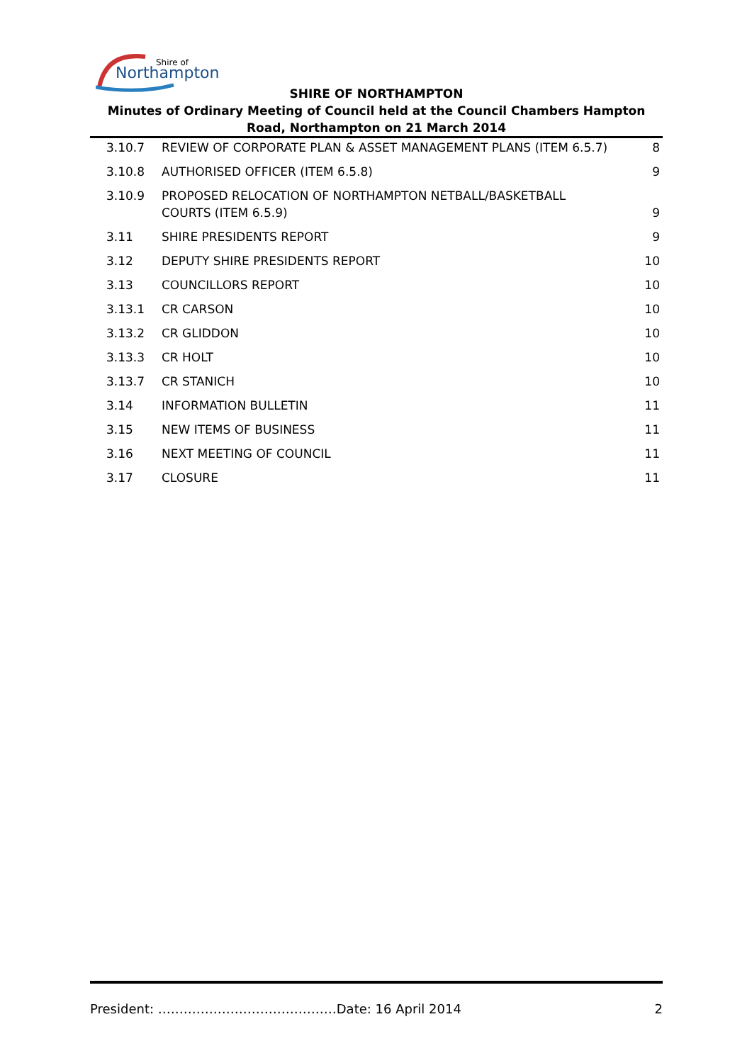Shire of
Northampton
SHIRE OF NORTHAMPTON
Minutes of Ordinary Meeting of Council held at the Council Chambers Hampton Road, Northampton on 21 March 2014
| 3.10.7 | REVIEW OF CORPORATE PLAN & ASSET MANAGEMENT PLANS (ITEM 6.5.7) | 8 |
| 3.10.8 | AUTHORISED OFFICER (ITEM 6.5.8) | 9 |
| 3.10.9 | PROPOSED RELOCATION OF NORTHAMPTON NETBALL/BASKETBALL COURTS (ITEM 6.5.9) | 9 |
| 3.11 | SHIRE PRESIDENTS REPORT | 9 |
| 3.12 | DEPUTY SHIRE PRESIDENTS REPORT | 10 |
| 3.13 | COUNCILLORS REPORT | 10 |
| 3.13.1 | CR CARSON | 10 |
| 3.13.2 | CR GLIDDON | 10 |
| 3.13.3 | CR HOLT | 10 |
| 3.13.7 | CR STANICH | 10 |
| 3.14 | INFORMATION BULLETIN | 11 |
| 3.15 | NEW ITEMS OF BUSINESS | 11 |
| 3.16 | NEXT MEETING OF COUNCIL | 11 |
| 3.17 | CLOSURE | 11 |
President: ……………………………………Date: 16 April 2014 2